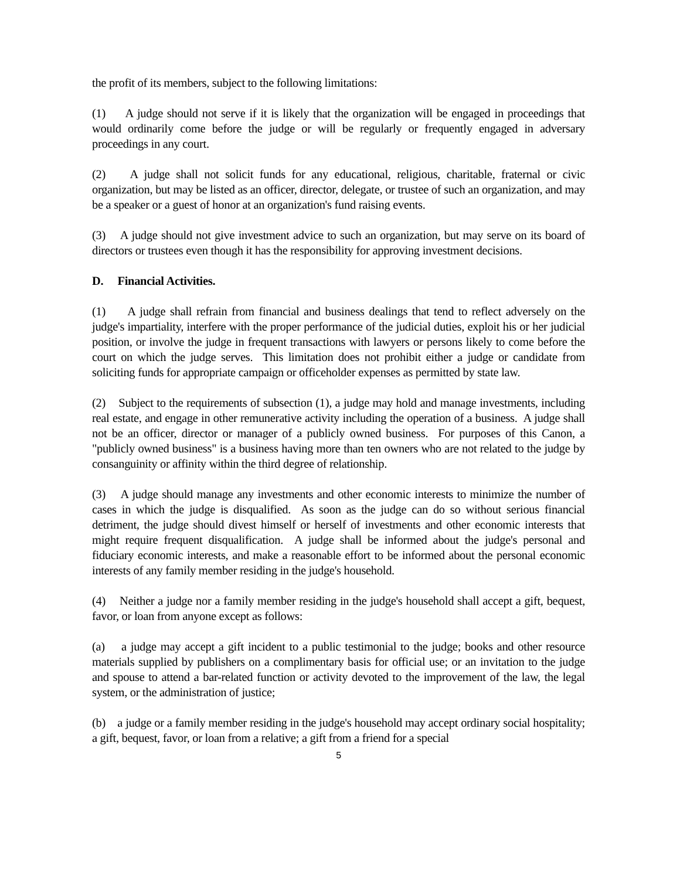the profit of its members, subject to the following limitations:
(1) A judge should not serve if it is likely that the organization will be engaged in proceedings that would ordinarily come before the judge or will be regularly or frequently engaged in adversary proceedings in any court.
(2) A judge shall not solicit funds for any educational, religious, charitable, fraternal or civic organization, but may be listed as an officer, director, delegate, or trustee of such an organization, and may be a speaker or a guest of honor at an organization's fund raising events.
(3) A judge should not give investment advice to such an organization, but may serve on its board of directors or trustees even though it has the responsibility for approving investment decisions.
D. Financial Activities.
(1) A judge shall refrain from financial and business dealings that tend to reflect adversely on the judge's impartiality, interfere with the proper performance of the judicial duties, exploit his or her judicial position, or involve the judge in frequent transactions with lawyers or persons likely to come before the court on which the judge serves. This limitation does not prohibit either a judge or candidate from soliciting funds for appropriate campaign or officeholder expenses as permitted by state law.
(2) Subject to the requirements of subsection (1), a judge may hold and manage investments, including real estate, and engage in other remunerative activity including the operation of a business. A judge shall not be an officer, director or manager of a publicly owned business. For purposes of this Canon, a "publicly owned business" is a business having more than ten owners who are not related to the judge by consanguinity or affinity within the third degree of relationship.
(3) A judge should manage any investments and other economic interests to minimize the number of cases in which the judge is disqualified. As soon as the judge can do so without serious financial detriment, the judge should divest himself or herself of investments and other economic interests that might require frequent disqualification. A judge shall be informed about the judge's personal and fiduciary economic interests, and make a reasonable effort to be informed about the personal economic interests of any family member residing in the judge's household.
(4) Neither a judge nor a family member residing in the judge's household shall accept a gift, bequest, favor, or loan from anyone except as follows:
(a) a judge may accept a gift incident to a public testimonial to the judge; books and other resource materials supplied by publishers on a complimentary basis for official use; or an invitation to the judge and spouse to attend a bar-related function or activity devoted to the improvement of the law, the legal system, or the administration of justice;
(b) a judge or a family member residing in the judge's household may accept ordinary social hospitality; a gift, bequest, favor, or loan from a relative; a gift from a friend for a special
5